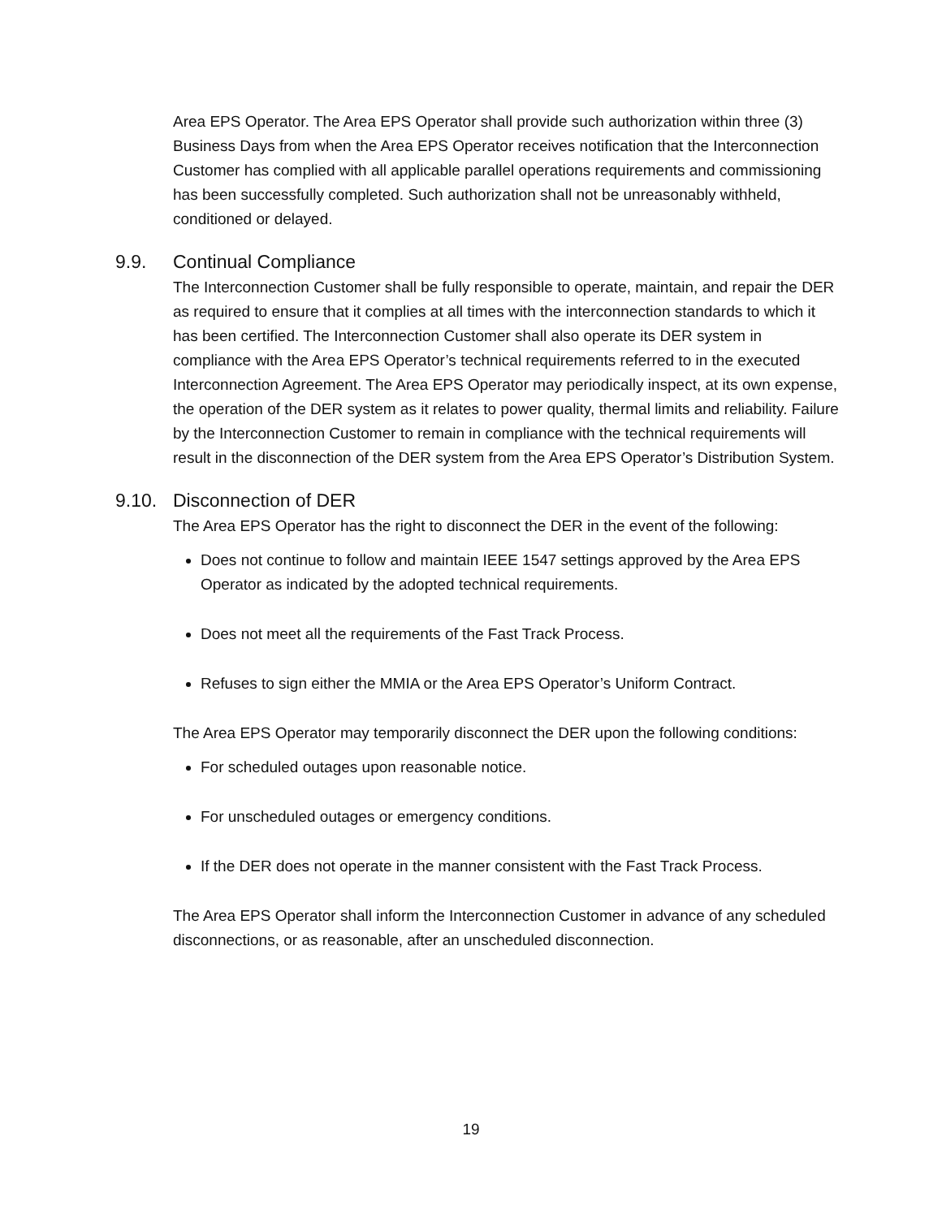Area EPS Operator. The Area EPS Operator shall provide such authorization within three (3) Business Days from when the Area EPS Operator receives notification that the Interconnection Customer has complied with all applicable parallel operations requirements and commissioning has been successfully completed. Such authorization shall not be unreasonably withheld, conditioned or delayed.
9.9. Continual Compliance
The Interconnection Customer shall be fully responsible to operate, maintain, and repair the DER as required to ensure that it complies at all times with the interconnection standards to which it has been certified. The Interconnection Customer shall also operate its DER system in compliance with the Area EPS Operator’s technical requirements referred to in the executed Interconnection Agreement. The Area EPS Operator may periodically inspect, at its own expense, the operation of the DER system as it relates to power quality, thermal limits and reliability. Failure by the Interconnection Customer to remain in compliance with the technical requirements will result in the disconnection of the DER system from the Area EPS Operator’s Distribution System.
9.10. Disconnection of DER
The Area EPS Operator has the right to disconnect the DER in the event of the following:
Does not continue to follow and maintain IEEE 1547 settings approved by the Area EPS Operator as indicated by the adopted technical requirements.
Does not meet all the requirements of the Fast Track Process.
Refuses to sign either the MMIA or the Area EPS Operator’s Uniform Contract.
The Area EPS Operator may temporarily disconnect the DER upon the following conditions:
For scheduled outages upon reasonable notice.
For unscheduled outages or emergency conditions.
If the DER does not operate in the manner consistent with the Fast Track Process.
The Area EPS Operator shall inform the Interconnection Customer in advance of any scheduled disconnections, or as reasonable, after an unscheduled disconnection.
19